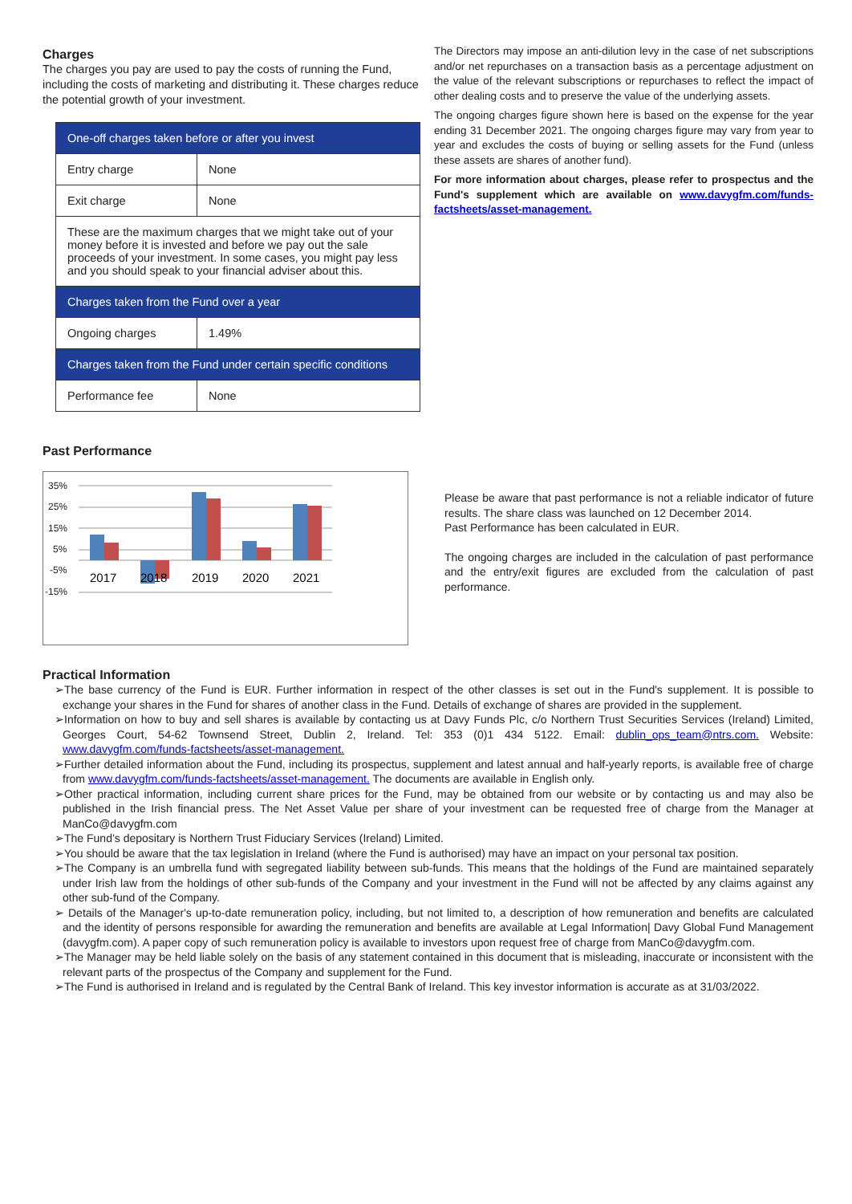Charges
The charges you pay are used to pay the costs of running the Fund, including the costs of marketing and distributing it. These charges reduce the potential growth of your investment.
| One-off charges taken before or after you invest | |
| Entry charge | None |
| Exit charge | None |
| These are the maximum charges that we might take out of your money before it is invested and before we pay out the sale proceeds of your investment. In some cases, you might pay less and you should speak to your financial adviser about this. | |
| Charges taken from the Fund over a year | |
| Ongoing charges | 1.49% |
| Charges taken from the Fund under certain specific conditions | |
| Performance fee | None |
The Directors may impose an anti-dilution levy in the case of net subscriptions and/or net repurchases on a transaction basis as a percentage adjustment on the value of the relevant subscriptions or repurchases to reflect the impact of other dealing costs and to preserve the value of the underlying assets.
The ongoing charges figure shown here is based on the expense for the year ending 31 December 2021. The ongoing charges figure may vary from year to year and excludes the costs of buying or selling assets for the Fund (unless these assets are shares of another fund).
For more information about charges, please refer to prospectus and the Fund's supplement which are available on www.davygfm.com/funds-factsheets/asset-management.
Past Performance
35%
25%
15%
5%
-5%
-15%
2017
2018
2019
2020
2021
Please be aware that past performance is not a reliable indicator of future results. The share class was launched on 12 December 2014.
Past Performance has been calculated in EUR.
The ongoing charges are included in the calculation of past performance and the entry/exit figures are excluded from the calculation of past performance.
Practical Information
➢The base currency of the Fund is EUR. Further information in respect of the other classes is set out in the Fund's supplement. It is possible to exchange your shares in the Fund for shares of another class in the Fund. Details of exchange of shares are provided in the supplement.
➢Information on how to buy and sell shares is available by contacting us at Davy Funds Plc, c/o Northern Trust Securities Services (Ireland) Limited, Georges Court, 54-62 Townsend Street, Dublin 2, Ireland. Tel: 353 (0)1 434 5122. Email: dublin_ops_team@ntrs.com. Website: www.davygfm.com/funds-factsheets/asset-management.
➢Further detailed information about the Fund, including its prospectus, supplement and latest annual and half-yearly reports, is available free of charge from www.davygfm.com/funds-factsheets/asset-management. The documents are available in English only.
➢Other practical information, including current share prices for the Fund, may be obtained from our website or by contacting us and may also be published in the Irish financial press. The Net Asset Value per share of your investment can be requested free of charge from the Manager at ManCo@davygfm.com
➢The Fund’s depositary is Northern Trust Fiduciary Services (Ireland) Limited.
➢You should be aware that the tax legislation in Ireland (where the Fund is authorised) may have an impact on your personal tax position.
➢The Company is an umbrella fund with segregated liability between sub-funds. This means that the holdings of the Fund are maintained separately under Irish law from the holdings of other sub-funds of the Company and your investment in the Fund will not be affected by any claims against any other sub-fund of the Company.
➢ Details of the Manager's up-to-date remuneration policy, including, but not limited to, a description of how remuneration and benefits are calculated and the identity of persons responsible for awarding the remuneration and benefits are available at Legal Information| Davy Global Fund Management (davygfm.com). A paper copy of such remuneration policy is available to investors upon request free of charge from ManCo@davygfm.com.
➢The Manager may be held liable solely on the basis of any statement contained in this document that is misleading, inaccurate or inconsistent with the relevant parts of the prospectus of the Company and supplement for the Fund.
➢The Fund is authorised in Ireland and is regulated by the Central Bank of Ireland. This key investor information is accurate as at 31/03/2022.